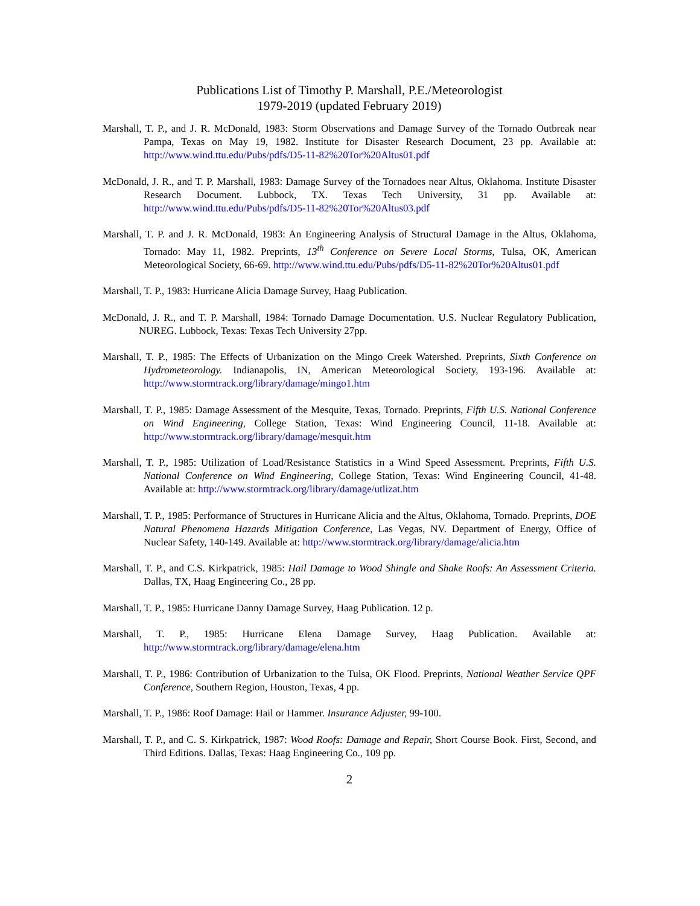Publications List of Timothy P. Marshall, P.E./Meteorologist
1979-2019 (updated February 2019)
Marshall, T. P., and J. R. McDonald, 1983: Storm Observations and Damage Survey of the Tornado Outbreak near Pampa, Texas on May 19, 1982. Institute for Disaster Research Document, 23 pp. Available at: http://www.wind.ttu.edu/Pubs/pdfs/D5-11-82%20Tor%20Altus01.pdf
McDonald, J. R., and T. P. Marshall, 1983: Damage Survey of the Tornadoes near Altus, Oklahoma. Institute Disaster Research Document. Lubbock, TX. Texas Tech University, 31 pp. Available at: http://www.wind.ttu.edu/Pubs/pdfs/D5-11-82%20Tor%20Altus03.pdf
Marshall, T. P. and J. R. McDonald, 1983: An Engineering Analysis of Structural Damage in the Altus, Oklahoma, Tornado: May 11, 1982. Preprints, 13<sup>th</sup> Conference on Severe Local Storms, Tulsa, OK, American Meteorological Society, 66-69. http://www.wind.ttu.edu/Pubs/pdfs/D5-11-82%20Tor%20Altus01.pdf
Marshall, T. P., 1983: Hurricane Alicia Damage Survey, Haag Publication.
McDonald, J. R., and T. P. Marshall, 1984: Tornado Damage Documentation. U.S. Nuclear Regulatory Publication, NUREG. Lubbock, Texas: Texas Tech University 27pp.
Marshall, T. P., 1985: The Effects of Urbanization on the Mingo Creek Watershed. Preprints, Sixth Conference on Hydrometeorology. Indianapolis, IN, American Meteorological Society, 193-196. Available at: http://www.stormtrack.org/library/damage/mingo1.htm
Marshall, T. P., 1985: Damage Assessment of the Mesquite, Texas, Tornado. Preprints, Fifth U.S. National Conference on Wind Engineering, College Station, Texas: Wind Engineering Council, 11-18. Available at: http://www.stormtrack.org/library/damage/mesquit.htm
Marshall, T. P., 1985: Utilization of Load/Resistance Statistics in a Wind Speed Assessment. Preprints, Fifth U.S. National Conference on Wind Engineering, College Station, Texas: Wind Engineering Council, 41-48. Available at: http://www.stormtrack.org/library/damage/utlizat.htm
Marshall, T. P., 1985: Performance of Structures in Hurricane Alicia and the Altus, Oklahoma, Tornado. Preprints, DOE Natural Phenomena Hazards Mitigation Conference, Las Vegas, NV. Department of Energy, Office of Nuclear Safety, 140-149. Available at: http://www.stormtrack.org/library/damage/alicia.htm
Marshall, T. P., and C.S. Kirkpatrick, 1985: Hail Damage to Wood Shingle and Shake Roofs: An Assessment Criteria. Dallas, TX, Haag Engineering Co., 28 pp.
Marshall, T. P., 1985: Hurricane Danny Damage Survey, Haag Publication. 12 p.
Marshall, T. P., 1985: Hurricane Elena Damage Survey, Haag Publication. Available at: http://www.stormtrack.org/library/damage/elena.htm
Marshall, T. P., 1986: Contribution of Urbanization to the Tulsa, OK Flood. Preprints, National Weather Service QPF Conference, Southern Region, Houston, Texas, 4 pp.
Marshall, T. P., 1986: Roof Damage: Hail or Hammer. Insurance Adjuster, 99-100.
Marshall, T. P., and C. S. Kirkpatrick, 1987: Wood Roofs: Damage and Repair, Short Course Book. First, Second, and Third Editions. Dallas, Texas: Haag Engineering Co., 109 pp.
2